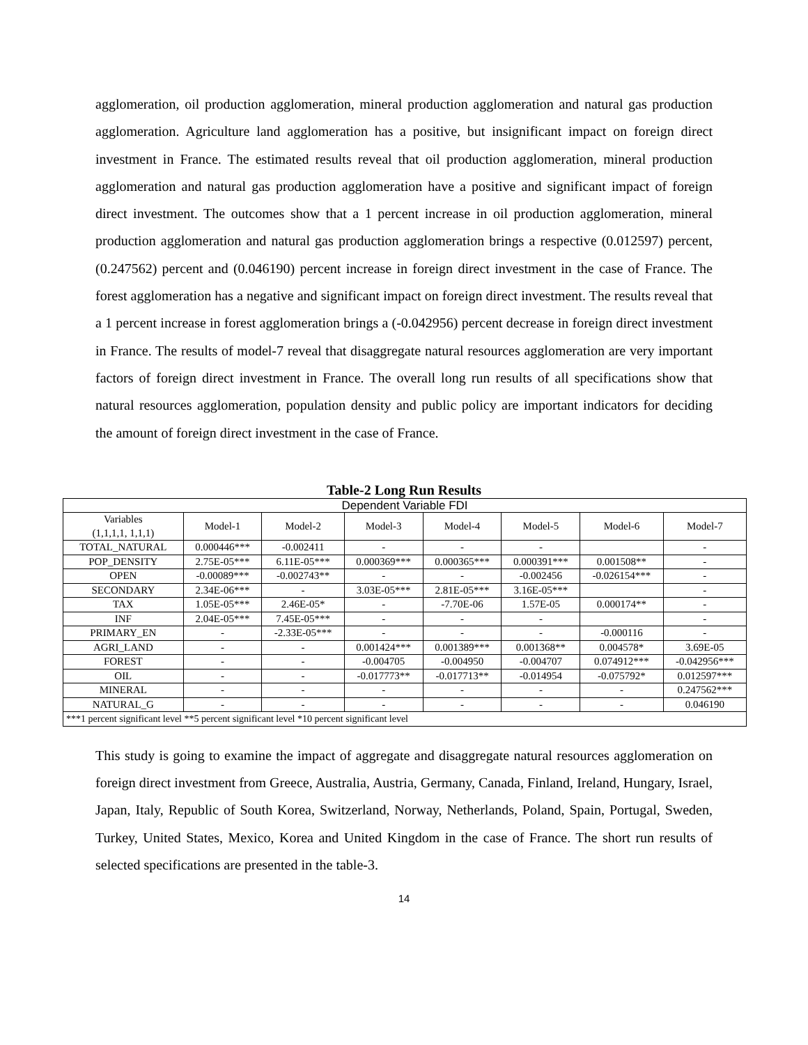agglomeration, oil production agglomeration, mineral production agglomeration and natural gas production agglomeration. Agriculture land agglomeration has a positive, but insignificant impact on foreign direct investment in France. The estimated results reveal that oil production agglomeration, mineral production agglomeration and natural gas production agglomeration have a positive and significant impact of foreign direct investment. The outcomes show that a 1 percent increase in oil production agglomeration, mineral production agglomeration and natural gas production agglomeration brings a respective (0.012597) percent, (0.247562) percent and (0.046190) percent increase in foreign direct investment in the case of France. The forest agglomeration has a negative and significant impact on foreign direct investment. The results reveal that a 1 percent increase in forest agglomeration brings a (-0.042956) percent decrease in foreign direct investment in France. The results of model-7 reveal that disaggregate natural resources agglomeration are very important factors of foreign direct investment in France. The overall long run results of all specifications show that natural resources agglomeration, population density and public policy are important indicators for deciding the amount of foreign direct investment in the case of France.
Table-2 Long Run Results
| Dependent Variable FDI | | | | | | | |
| --- | --- | --- | --- | --- | --- | --- | --- |
| Variables (1,1,1,1, 1,1,1) | Model-1 | Model-2 | Model-3 | Model-4 | Model-5 | Model-6 | Model-7 |
| TOTAL_NATURAL | 0.000446*** | -0.002411 | - | - | - | | - |
| POP_DENSITY | 2.75E-05*** | 6.11E-05*** | 0.000369*** | 0.000365*** | 0.000391*** | 0.001508** | - |
| OPEN | -0.00089*** | -0.002743** | - | - | -0.002456 | -0.026154*** | - |
| SECONDARY | 2.34E-06*** | - | 3.03E-05*** | 2.81E-05*** | 3.16E-05*** | | - |
| TAX | 1.05E-05*** | 2.46E-05* | - | -7.70E-06 | 1.57E-05 | 0.000174** | - |
| INF | 2.04E-05*** | 7.45E-05*** | - | - | - | | - |
| PRIMARY_EN | - | -2.33E-05*** | - | - | - | -0.000116 | - |
| AGRI_LAND | - | - | 0.001424*** | 0.001389*** | 0.001368** | 0.004578* | 3.69E-05 |
| FOREST | - | - | -0.004705 | -0.004950 | -0.004707 | 0.074912*** | -0.042956*** |
| OIL | - | - | -0.017773** | -0.017713** | -0.014954 | -0.075792* | 0.012597*** |
| MINERAL | - | - | - | - | - | - | 0.247562*** |
| NATURAL_G | - | - | - | - | - | - | 0.046190 |
| ***1 percent significant level **5 percent significant level *10 percent significant level | | | | | | | |
This study is going to examine the impact of aggregate and disaggregate natural resources agglomeration on foreign direct investment from Greece, Australia, Austria, Germany, Canada, Finland, Ireland, Hungary, Israel, Japan, Italy, Republic of South Korea, Switzerland, Norway, Netherlands, Poland, Spain, Portugal, Sweden, Turkey, United States, Mexico, Korea and United Kingdom in the case of France. The short run results of selected specifications are presented in the table-3.
14